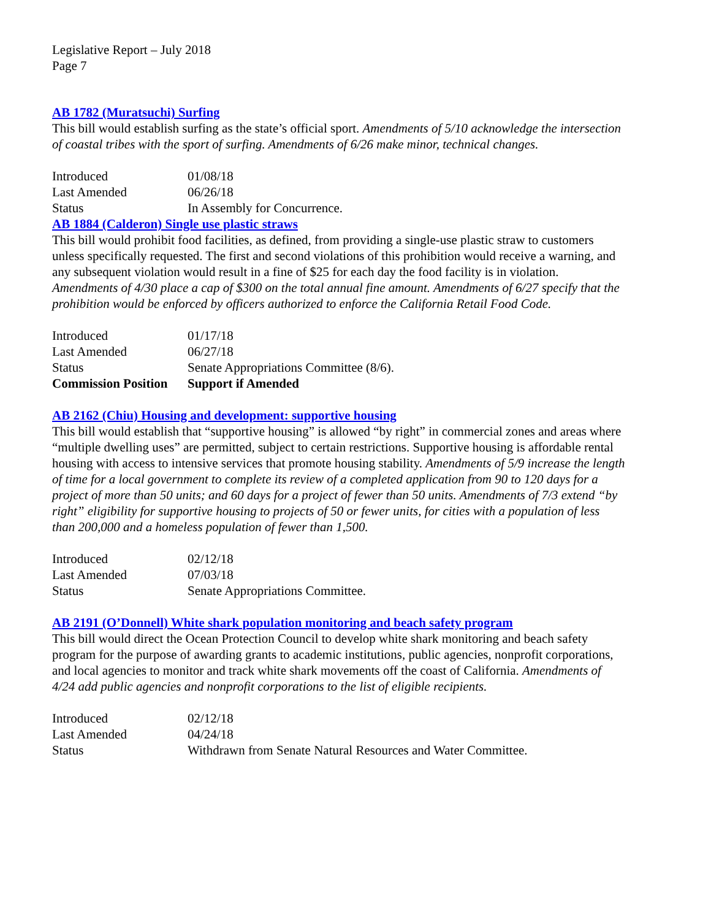Legislative Report – July 2018
Page 7
AB 1782 (Muratsuchi) Surfing
This bill would establish surfing as the state’s official sport. Amendments of 5/10 acknowledge the intersection of coastal tribes with the sport of surfing. Amendments of 6/26 make minor, technical changes.
| Introduced | 01/08/18 |
| Last Amended | 06/26/18 |
| Status | In Assembly for Concurrence. |
AB 1884 (Calderon) Single use plastic straws
This bill would prohibit food facilities, as defined, from providing a single-use plastic straw to customers unless specifically requested. The first and second violations of this prohibition would receive a warning, and any subsequent violation would result in a fine of $25 for each day the food facility is in violation. Amendments of 4/30 place a cap of $300 on the total annual fine amount. Amendments of 6/27 specify that the prohibition would be enforced by officers authorized to enforce the California Retail Food Code.
| Introduced | 01/17/18 |
| Last Amended | 06/27/18 |
| Status | Senate Appropriations Committee (8/6). |
| Commission Position | Support if Amended |
AB 2162 (Chiu) Housing and development: supportive housing
This bill would establish that “supportive housing” is allowed “by right” in commercial zones and areas where “multiple dwelling uses” are permitted, subject to certain restrictions. Supportive housing is affordable rental housing with access to intensive services that promote housing stability. Amendments of 5/9 increase the length of time for a local government to complete its review of a completed application from 90 to 120 days for a project of more than 50 units; and 60 days for a project of fewer than 50 units. Amendments of 7/3 extend “by right” eligibility for supportive housing to projects of 50 or fewer units, for cities with a population of less than 200,000 and a homeless population of fewer than 1,500.
| Introduced | 02/12/18 |
| Last Amended | 07/03/18 |
| Status | Senate Appropriations Committee. |
AB 2191 (O’Donnell) White shark population monitoring and beach safety program
This bill would direct the Ocean Protection Council to develop white shark monitoring and beach safety program for the purpose of awarding grants to academic institutions, public agencies, nonprofit corporations, and local agencies to monitor and track white shark movements off the coast of California. Amendments of 4/24 add public agencies and nonprofit corporations to the list of eligible recipients.
| Introduced | 02/12/18 |
| Last Amended | 04/24/18 |
| Status | Withdrawn from Senate Natural Resources and Water Committee. |